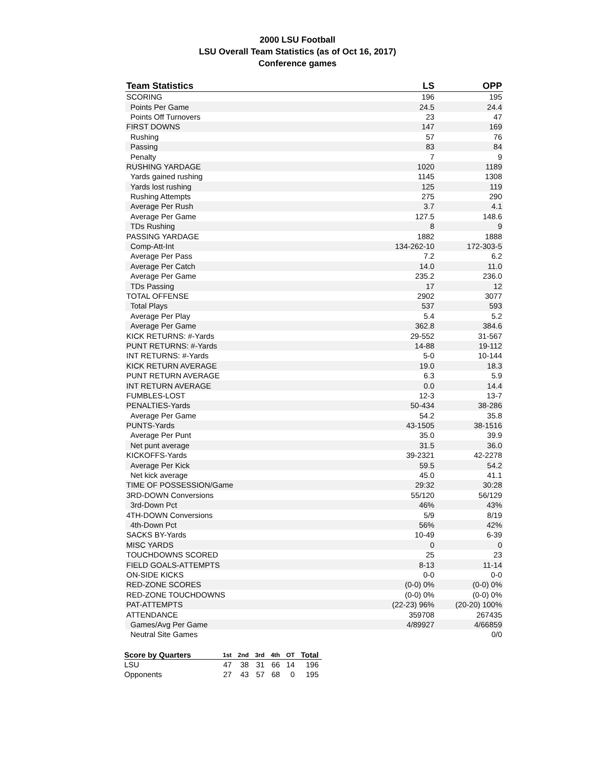2000 LSU Football
LSU Overall Team Statistics (as of Oct 16, 2017)
Conference games
| Team Statistics | LS | OPP |
| --- | --- | --- |
| SCORING | 196 | 195 |
| Points Per Game | 24.5 | 24.4 |
| Points Off Turnovers | 23 | 47 |
| FIRST DOWNS | 147 | 169 |
| Rushing | 57 | 76 |
| Passing | 83 | 84 |
| Penalty | 7 | 9 |
| RUSHING YARDAGE | 1020 | 1189 |
| Yards gained rushing | 1145 | 1308 |
| Yards lost rushing | 125 | 119 |
| Rushing Attempts | 275 | 290 |
| Average Per Rush | 3.7 | 4.1 |
| Average Per Game | 127.5 | 148.6 |
| TDs Rushing | 8 | 9 |
| PASSING YARDAGE | 1882 | 1888 |
| Comp-Att-Int | 134-262-10 | 172-303-5 |
| Average Per Pass | 7.2 | 6.2 |
| Average Per Catch | 14.0 | 11.0 |
| Average Per Game | 235.2 | 236.0 |
| TDs Passing | 17 | 12 |
| TOTAL OFFENSE | 2902 | 3077 |
| Total Plays | 537 | 593 |
| Average Per Play | 5.4 | 5.2 |
| Average Per Game | 362.8 | 384.6 |
| KICK RETURNS: #-Yards | 29-552 | 31-567 |
| PUNT RETURNS: #-Yards | 14-88 | 19-112 |
| INT RETURNS: #-Yards | 5-0 | 10-144 |
| KICK RETURN AVERAGE | 19.0 | 18.3 |
| PUNT RETURN AVERAGE | 6.3 | 5.9 |
| INT RETURN AVERAGE | 0.0 | 14.4 |
| FUMBLES-LOST | 12-3 | 13-7 |
| PENALTIES-Yards | 50-434 | 38-286 |
| Average Per Game | 54.2 | 35.8 |
| PUNTS-Yards | 43-1505 | 38-1516 |
| Average Per Punt | 35.0 | 39.9 |
| Net punt average | 31.5 | 36.0 |
| KICKOFFS-Yards | 39-2321 | 42-2278 |
| Average Per Kick | 59.5 | 54.2 |
| Net kick average | 45.0 | 41.1 |
| TIME OF POSSESSION/Game | 29:32 | 30:28 |
| 3RD-DOWN Conversions | 55/120 | 56/129 |
| 3rd-Down Pct | 46% | 43% |
| 4TH-DOWN Conversions | 5/9 | 8/19 |
| 4th-Down Pct | 56% | 42% |
| SACKS BY-Yards | 10-49 | 6-39 |
| MISC YARDS | 0 | 0 |
| TOUCHDOWNS SCORED | 25 | 23 |
| FIELD GOALS-ATTEMPTS | 8-13 | 11-14 |
| ON-SIDE KICKS | 0-0 | 0-0 |
| RED-ZONE SCORES | (0-0) 0% | (0-0) 0% |
| RED-ZONE TOUCHDOWNS | (0-0) 0% | (0-0) 0% |
| PAT-ATTEMPTS | (22-23) 96% | (20-20) 100% |
| ATTENDANCE | 359708 | 267435 |
| Games/Avg Per Game | 4/89927 | 4/66859 |
| Neutral Site Games | | 0/0 |
| Score by Quarters | 1st | 2nd | 3rd | 4th | OT | Total |
| --- | --- | --- | --- | --- | --- | --- |
| LSU | 47 | 38 | 31 | 66 | 14 | 196 |
| Opponents | 27 | 43 | 57 | 68 | 0 | 195 |